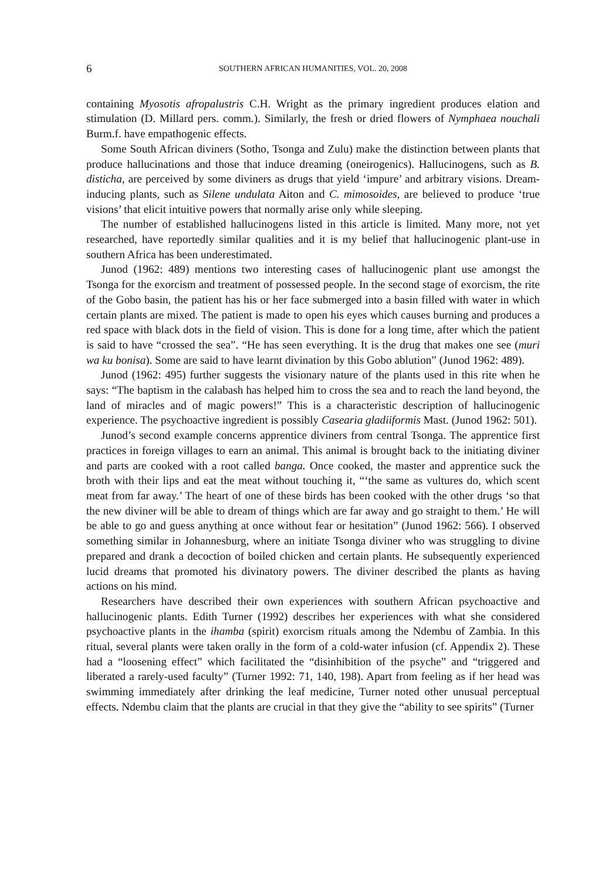6 SOUTHERN AFRICAN HUMANITIES, VOL. 20, 2008
containing Myosotis afropalustris C.H. Wright as the primary ingredient produces elation and stimulation (D. Millard pers. comm.). Similarly, the fresh or dried flowers of Nymphaea nouchali Burm.f. have empathogenic effects.
Some South African diviners (Sotho, Tsonga and Zulu) make the distinction between plants that produce hallucinations and those that induce dreaming (oneirogenics). Hallucinogens, such as B. disticha, are perceived by some diviners as drugs that yield ‘impure’ and arbitrary visions. Dream-inducing plants, such as Silene undulata Aiton and C. mimosoides, are believed to produce ‘true visions’ that elicit intuitive powers that normally arise only while sleeping.
The number of established hallucinogens listed in this article is limited. Many more, not yet researched, have reportedly similar qualities and it is my belief that hallucinogenic plant-use in southern Africa has been underestimated.
Junod (1962: 489) mentions two interesting cases of hallucinogenic plant use amongst the Tsonga for the exorcism and treatment of possessed people. In the second stage of exorcism, the rite of the Gobo basin, the patient has his or her face submerged into a basin filled with water in which certain plants are mixed. The patient is made to open his eyes which causes burning and produces a red space with black dots in the field of vision. This is done for a long time, after which the patient is said to have “crossed the sea”. “He has seen everything. It is the drug that makes one see (muri wa ku bonisa). Some are said to have learnt divination by this Gobo ablution” (Junod 1962: 489).
Junod (1962: 495) further suggests the visionary nature of the plants used in this rite when he says: “The baptism in the calabash has helped him to cross the sea and to reach the land beyond, the land of miracles and of magic powers!” This is a characteristic description of hallucinogenic experience. The psychoactive ingredient is possibly Casearia gladiiformis Mast. (Junod 1962: 501).
Junod’s second example concerns apprentice diviners from central Tsonga. The apprentice first practices in foreign villages to earn an animal. This animal is brought back to the initiating diviner and parts are cooked with a root called banga. Once cooked, the master and apprentice suck the broth with their lips and eat the meat without touching it, “‘the same as vultures do, which scent meat from far away.’ The heart of one of these birds has been cooked with the other drugs ‘so that the new diviner will be able to dream of things which are far away and go straight to them.’ He will be able to go and guess anything at once without fear or hesitation” (Junod 1962: 566). I observed something similar in Johannesburg, where an initiate Tsonga diviner who was struggling to divine prepared and drank a decoction of boiled chicken and certain plants. He subsequently experienced lucid dreams that promoted his divinatory powers. The diviner described the plants as having actions on his mind.
Researchers have described their own experiences with southern African psychoactive and hallucinogenic plants. Edith Turner (1992) describes her experiences with what she considered psychoactive plants in the ihamba (spirit) exorcism rituals among the Ndembu of Zambia. In this ritual, several plants were taken orally in the form of a cold-water infusion (cf. Appendix 2). These had a “loosening effect” which facilitated the “disinhibition of the psyche” and “triggered and liberated a rarely-used faculty” (Turner 1992: 71, 140, 198). Apart from feeling as if her head was swimming immediately after drinking the leaf medicine, Turner noted other unusual perceptual effects. Ndembu claim that the plants are crucial in that they give the “ability to see spirits” (Turner